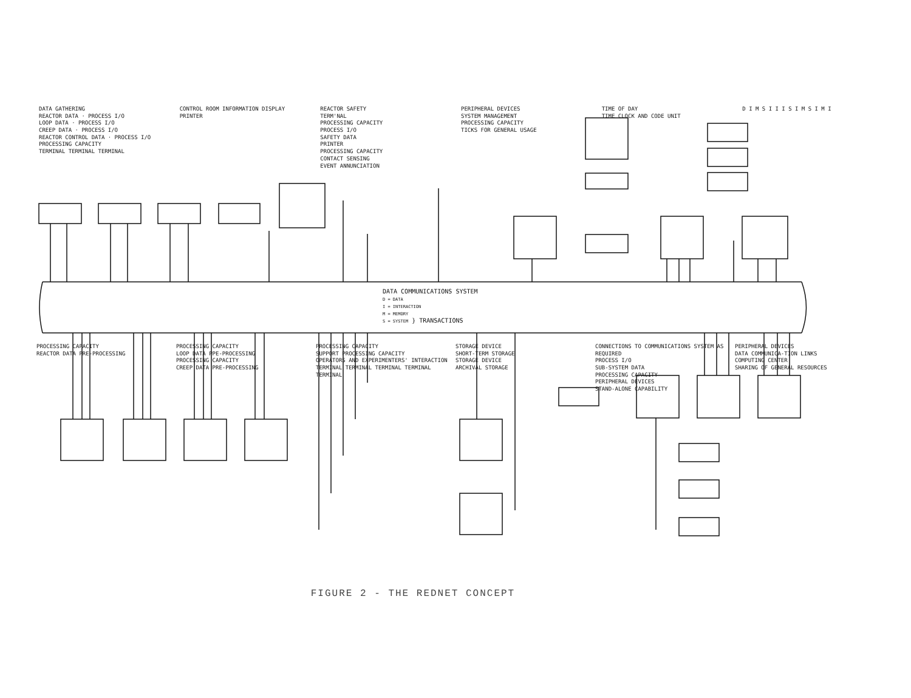DATA GATHERING
REACTOR DATA · PROCESS I/O
LOOP DATA · PROCESS I/O
CREEP DATA · PROCESS I/O
REACTOR CONTROL DATA · PROCESS I/O
PROCESSING CAPACITY
TERMINAL TERMINAL TERMINAL
CONTROL ROOM INFORMATION DISPLAY
PRINTER
REACTOR SAFETY
TERM'NAL
PROCESSING CAPACITY
PROCESS I/O
SAFETY DATA
PRINTER
PROCESSING CAPACITY
CONTACT SENSING
EVENT ANNUNCIATION
PERIPHERAL DEVICES
SYSTEM MANAGEMENT
PROCESSING CAPACITY
TICKS FOR GENERAL USAGE
TIME OF DAY
TIME CLOCK AND CODE UNIT
D I M S I I I S I M S I M I
DATA COMMUNICATIONS SYSTEM
D = DATA
I = INTERACTION
M = MEMORY
S = SYSTEM } TRANSACTIONS
PROCESSING CAPACITY
REACTOR DATA PRE-PROCESSING
PROCESSING CAPACITY
LOOP DATA PPE-PROCESSING
PROCESSING CAPACITY
CREEP DATA PRE-PROCESSING
PROCESSING CAPACITY
SUPPORT PROCESSING CAPACITY
OPERATORS AND EXPERIMENTERS' INTERACTION
TERMINAL TERMINAL TERMINAL TERMINAL TERMINAL
STORAGE DEVICE
SHORT-TERM STORAGE
STORAGE DEVICE
ARCHIVAL STORAGE
CONNECTIONS TO COMMUNICATIONS SYSTEM AS REQUIRED
PROCESS I/O
SUB-SYSTEM DATA
PROCESSING CAPACITY
PERIPHERAL DEVICES
STAND-ALONE CAPABILITY
PERIPHERAL DEVICES
DATA COMMUNICA-TION LINKS
COMPUTING CENTER
SHARING OF GENERAL RESOURCES
FIGURE 2 - THE REDNET CONCEPT